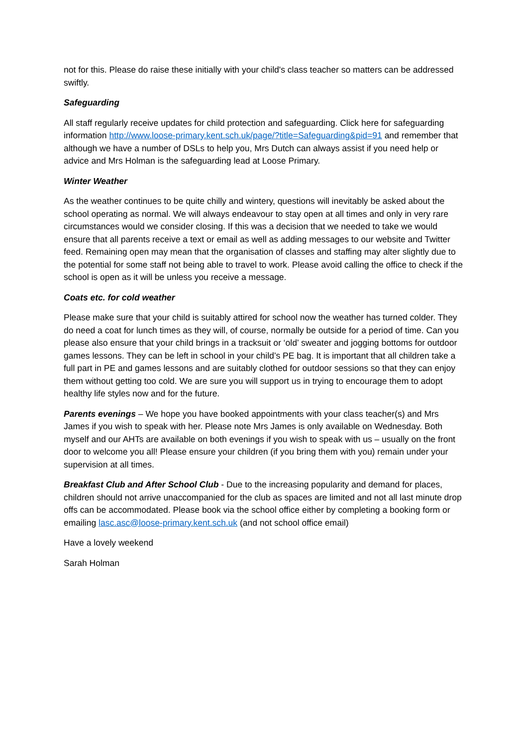not for this. Please do raise these initially with your child's class teacher so matters can be addressed swiftly.
Safeguarding
All staff regularly receive updates for child protection and safeguarding. Click here for safeguarding information http://www.loose-primary.kent.sch.uk/page/?title=Safeguarding&pid=91 and remember that although we have a number of DSLs to help you, Mrs Dutch can always assist if you need help or advice and Mrs Holman is the safeguarding lead at Loose Primary.
Winter Weather
As the weather continues to be quite chilly and wintery, questions will inevitably be asked about the school operating as normal. We will always endeavour to stay open at all times and only in very rare circumstances would we consider closing. If this was a decision that we needed to take we would ensure that all parents receive a text or email as well as adding messages to our website and Twitter feed. Remaining open may mean that the organisation of classes and staffing may alter slightly due to the potential for some staff not being able to travel to work. Please avoid calling the office to check if the school is open as it will be unless you receive a message.
Coats etc. for cold weather
Please make sure that your child is suitably attired for school now the weather has turned colder. They do need a coat for lunch times as they will, of course, normally be outside for a period of time. Can you please also ensure that your child brings in a tracksuit or ‘old’ sweater and jogging bottoms for outdoor games lessons. They can be left in school in your child’s PE bag. It is important that all children take a full part in PE and games lessons and are suitably clothed for outdoor sessions so that they can enjoy them without getting too cold. We are sure you will support us in trying to encourage them to adopt healthy life styles now and for the future.
Parents evenings – We hope you have booked appointments with your class teacher(s) and Mrs James if you wish to speak with her. Please note Mrs James is only available on Wednesday. Both myself and our AHTs are available on both evenings if you wish to speak with us – usually on the front door to welcome you all! Please ensure your children (if you bring them with you) remain under your supervision at all times.
Breakfast Club and After School Club - Due to the increasing popularity and demand for places, children should not arrive unaccompanied for the club as spaces are limited and not all last minute drop offs can be accommodated. Please book via the school office either by completing a booking form or emailing lasc.asc@loose-primary.kent.sch.uk (and not school office email)
Have a lovely weekend
Sarah Holman